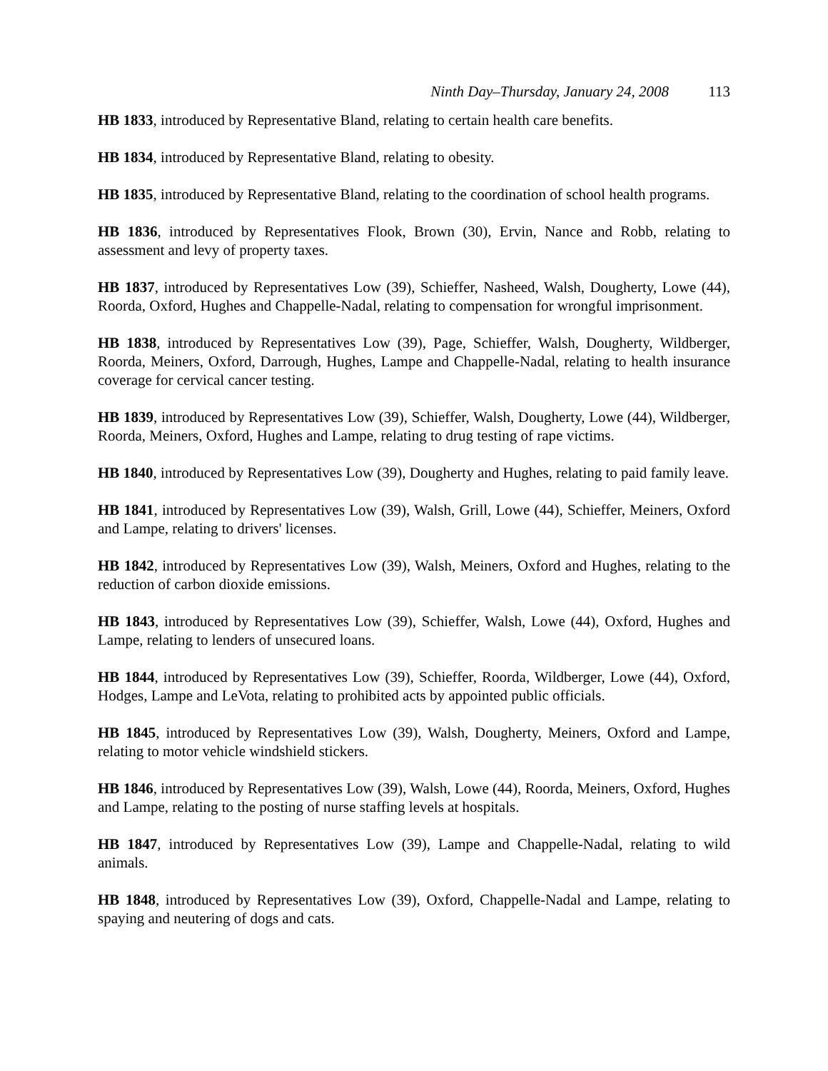Ninth Day–Thursday, January 24, 2008 113
HB 1833, introduced by Representative Bland, relating to certain health care benefits.
HB 1834, introduced by Representative Bland, relating to obesity.
HB 1835, introduced by Representative Bland, relating to the coordination of school health programs.
HB 1836, introduced by Representatives Flook, Brown (30), Ervin, Nance and Robb, relating to assessment and levy of property taxes.
HB 1837, introduced by Representatives Low (39), Schieffer, Nasheed, Walsh, Dougherty, Lowe (44), Roorda, Oxford, Hughes and Chappelle-Nadal, relating to compensation for wrongful imprisonment.
HB 1838, introduced by Representatives Low (39), Page, Schieffer, Walsh, Dougherty, Wildberger, Roorda, Meiners, Oxford, Darrough, Hughes, Lampe and Chappelle-Nadal, relating to health insurance coverage for cervical cancer testing.
HB 1839, introduced by Representatives Low (39), Schieffer, Walsh, Dougherty, Lowe (44), Wildberger, Roorda, Meiners, Oxford, Hughes and Lampe, relating to drug testing of rape victims.
HB 1840, introduced by Representatives Low (39), Dougherty and Hughes, relating to paid family leave.
HB 1841, introduced by Representatives Low (39), Walsh, Grill, Lowe (44), Schieffer, Meiners, Oxford and Lampe, relating to drivers' licenses.
HB 1842, introduced by Representatives Low (39), Walsh, Meiners, Oxford and Hughes, relating to the reduction of carbon dioxide emissions.
HB 1843, introduced by Representatives Low (39), Schieffer, Walsh, Lowe (44), Oxford, Hughes and Lampe, relating to lenders of unsecured loans.
HB 1844, introduced by Representatives Low (39), Schieffer, Roorda, Wildberger, Lowe (44), Oxford, Hodges, Lampe and LeVota, relating to prohibited acts by appointed public officials.
HB 1845, introduced by Representatives Low (39), Walsh, Dougherty, Meiners, Oxford and Lampe, relating to motor vehicle windshield stickers.
HB 1846, introduced by Representatives Low (39), Walsh, Lowe (44), Roorda, Meiners, Oxford, Hughes and Lampe, relating to the posting of nurse staffing levels at hospitals.
HB 1847, introduced by Representatives Low (39), Lampe and Chappelle-Nadal, relating to wild animals.
HB 1848, introduced by Representatives Low (39), Oxford, Chappelle-Nadal and Lampe, relating to spaying and neutering of dogs and cats.